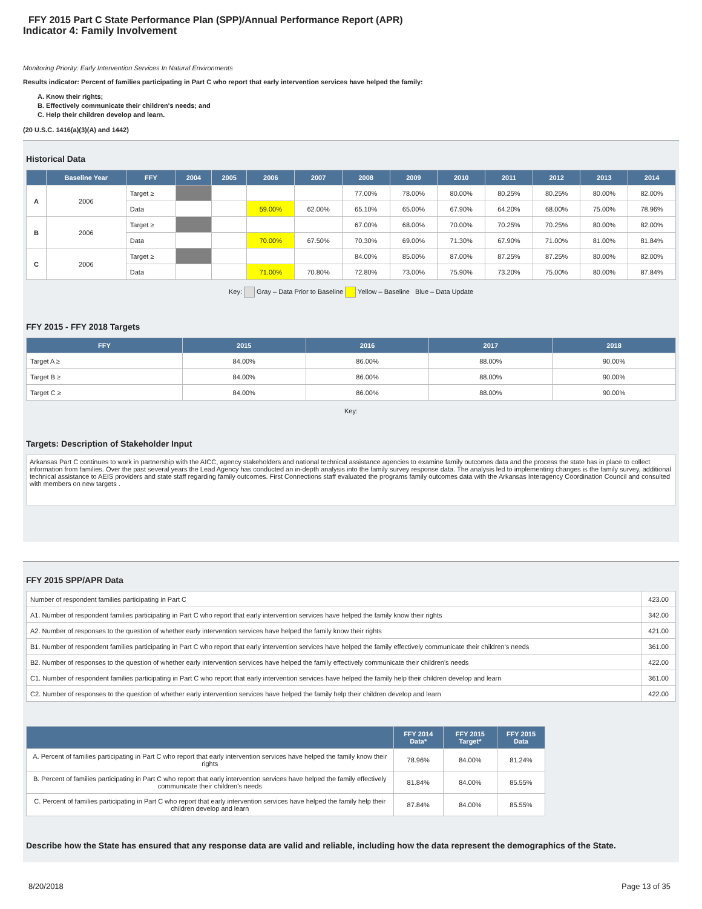FFY 2015 Part C State Performance Plan (SPP)/Annual Performance Report (APR)
Indicator 4: Family Involvement
Monitoring Priority: Early Intervention Services In Natural Environments
Results indicator: Percent of families participating in Part C who report that early intervention services have helped the family:
A. Know their rights;
B. Effectively communicate their children's needs; and
C. Help their children develop and learn.
(20 U.S.C. 1416(a)(3)(A) and 1442)
Historical Data
| | Baseline Year | FFY | 2004 | 2005 | 2006 | 2007 | 2008 | 2009 | 2010 | 2011 | 2012 | 2013 | 2014 |
| --- | --- | --- | --- | --- | --- | --- | --- | --- | --- | --- | --- | --- | --- |
| A | 2006 | Target ≥ | | | | | 77.00% | 78.00% | 80.00% | 80.25% | 80.25% | 80.00% | 82.00% |
| | | Data | | | 59.00% | 62.00% | 65.10% | 65.00% | 67.90% | 64.20% | 68.00% | 75.00% | 78.96% |
| B | 2006 | Target ≥ | | | | | 67.00% | 68.00% | 70.00% | 70.25% | 70.25% | 80.00% | 82.00% |
| | | Data | | | 70.00% | 67.50% | 70.30% | 69.00% | 71.30% | 67.90% | 71.00% | 81.00% | 81.84% |
| C | 2006 | Target ≥ | | | | | 84.00% | 85.00% | 87.00% | 87.25% | 87.25% | 80.00% | 82.00% |
| | | Data | | | 71.00% | 70.80% | 72.80% | 73.00% | 75.90% | 73.20% | 75.00% | 80.00% | 87.84% |
Key: Gray – Data Prior to Baseline Yellow – Baseline Blue – Data Update
FFY 2015 - FFY 2018 Targets
| FFY | 2015 | 2016 | 2017 | 2018 |
| --- | --- | --- | --- | --- |
| Target A ≥ | 84.00% | 86.00% | 88.00% | 90.00% |
| Target B ≥ | 84.00% | 86.00% | 88.00% | 90.00% |
| Target C ≥ | 84.00% | 86.00% | 88.00% | 90.00% |
Key:
Targets: Description of Stakeholder Input
Arkansas Part C continues to work in partnership with the AICC, agency stakeholders and national technical assistance agencies to examine family outcomes data and the process the state has in place to collect information from families. Over the past several years the Lead Agency has conducted an in-depth analysis into the family survey response data. The analysis led to implementing changes is the family survey, additional technical assistance to AEIS providers and state staff regarding family outcomes. First Connections staff evaluated the programs family outcomes data with the Arkansas Interagency Coordination Council and consulted with members on new targets .
FFY 2015 SPP/APR Data
| Number of respondent families participating in Part C | 423.00 |
| A1. Number of respondent families participating in Part C who report that early intervention services have helped the family know their rights | 342.00 |
| A2. Number of responses to the question of whether early intervention services have helped the family know their rights | 421.00 |
| B1. Number of respondent families participating in Part C who report that early intervention services have helped the family effectively communicate their children's needs | 361.00 |
| B2. Number of responses to the question of whether early intervention services have helped the family effectively communicate their children's needs | 422.00 |
| C1. Number of respondent families participating in Part C who report that early intervention services have helped the family help their children develop and learn | 361.00 |
| C2. Number of responses to the question of whether early intervention services have helped the family help their children develop and learn | 422.00 |
| | FFY 2014 Data* | FFY 2015 Target* | FFY 2015 Data |
| --- | --- | --- | --- |
| A. Percent of families participating in Part C who report that early intervention services have helped the family know their rights | 78.96% | 84.00% | 81.24% |
| B. Percent of families participating in Part C who report that early intervention services have helped the family effectively communicate their children's needs | 81.84% | 84.00% | 85.55% |
| C. Percent of families participating in Part C who report that early intervention services have helped the family help their children develop and learn | 87.84% | 84.00% | 85.55% |
Describe how the State has ensured that any response data are valid and reliable, including how the data represent the demographics of the State.
8/20/2018 Page 13 of 35